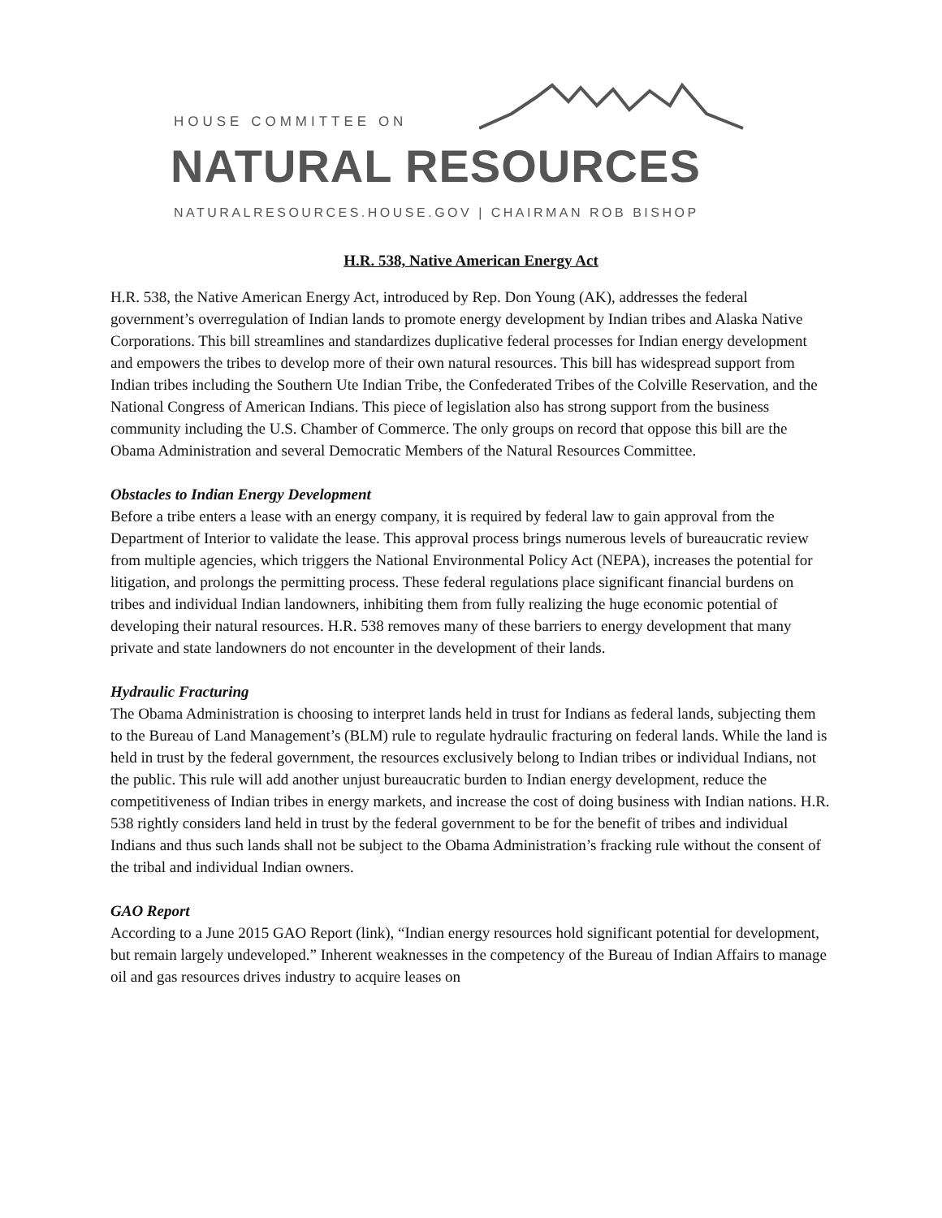HOUSE COMMITTEE ON
NATURAL RESOURCES
NATURALRESOURCES.HOUSE.GOV | CHAIRMAN ROB BISHOP
H.R. 538, Native American Energy Act
H.R. 538, the Native American Energy Act, introduced by Rep. Don Young (AK), addresses the federal government’s overregulation of Indian lands to promote energy development by Indian tribes and Alaska Native Corporations. This bill streamlines and standardizes duplicative federal processes for Indian energy development and empowers the tribes to develop more of their own natural resources. This bill has widespread support from Indian tribes including the Southern Ute Indian Tribe, the Confederated Tribes of the Colville Reservation, and the National Congress of American Indians. This piece of legislation also has strong support from the business community including the U.S. Chamber of Commerce. The only groups on record that oppose this bill are the Obama Administration and several Democratic Members of the Natural Resources Committee.
Obstacles to Indian Energy Development
Before a tribe enters a lease with an energy company, it is required by federal law to gain approval from the Department of Interior to validate the lease. This approval process brings numerous levels of bureaucratic review from multiple agencies, which triggers the National Environmental Policy Act (NEPA), increases the potential for litigation, and prolongs the permitting process. These federal regulations place significant financial burdens on tribes and individual Indian landowners, inhibiting them from fully realizing the huge economic potential of developing their natural resources. H.R. 538 removes many of these barriers to energy development that many private and state landowners do not encounter in the development of their lands.
Hydraulic Fracturing
The Obama Administration is choosing to interpret lands held in trust for Indians as federal lands, subjecting them to the Bureau of Land Management’s (BLM) rule to regulate hydraulic fracturing on federal lands. While the land is held in trust by the federal government, the resources exclusively belong to Indian tribes or individual Indians, not the public. This rule will add another unjust bureaucratic burden to Indian energy development, reduce the competitiveness of Indian tribes in energy markets, and increase the cost of doing business with Indian nations. H.R. 538 rightly considers land held in trust by the federal government to be for the benefit of tribes and individual Indians and thus such lands shall not be subject to the Obama Administration’s fracking rule without the consent of the tribal and individual Indian owners.
GAO Report
According to a June 2015 GAO Report (link), “Indian energy resources hold significant potential for development, but remain largely undeveloped.” Inherent weaknesses in the competency of the Bureau of Indian Affairs to manage oil and gas resources drives industry to acquire leases on